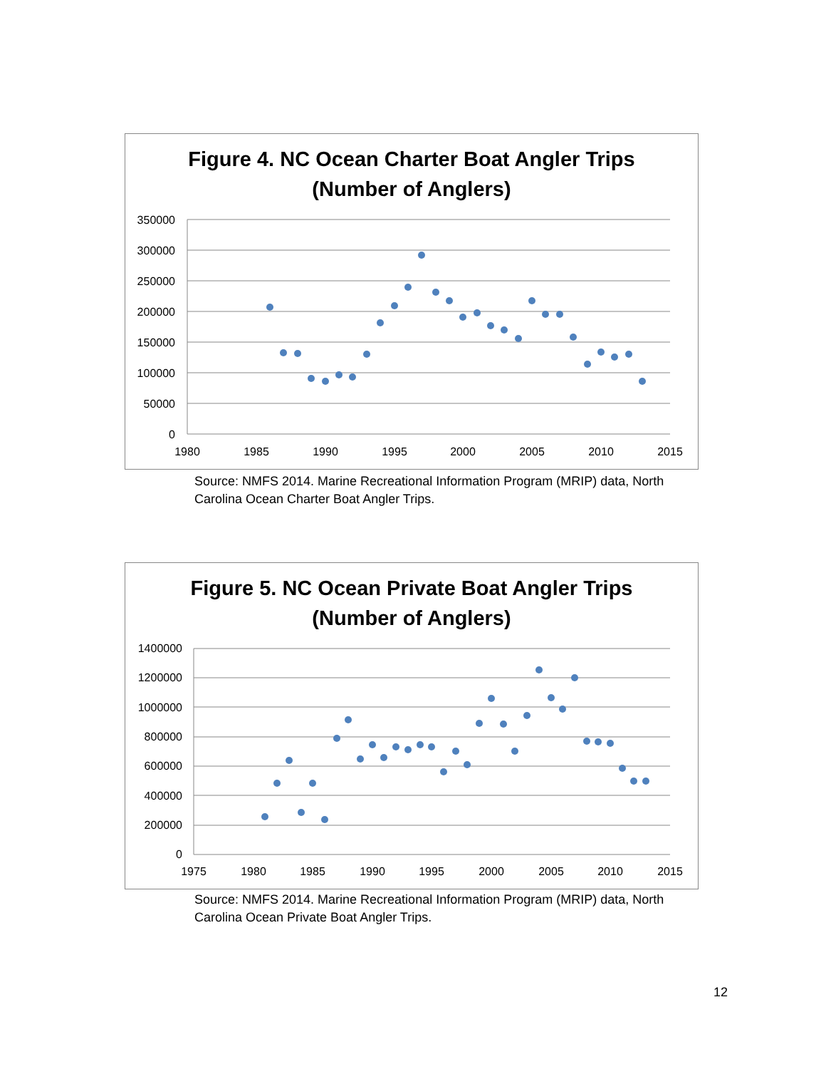Figure 4. NC Ocean Charter Boat Angler Trips
(Number of Anglers)
350000
300000
250000
200000
150000
100000
50000
0
1980
1985
1990
1995
2000
2005
2010
2015
Source: NMFS 2014. Marine Recreational Information Program (MRIP) data, North Carolina Ocean Charter Boat Angler Trips.
Figure 5. NC Ocean Private Boat Angler Trips
(Number of Anglers)
1400000
1200000
1000000
800000
600000
400000
200000
0
1975
1980
1985
1990
1995
2000
2005
2010
2015
Source: NMFS 2014. Marine Recreational Information Program (MRIP) data, North Carolina Ocean Private Boat Angler Trips.
12